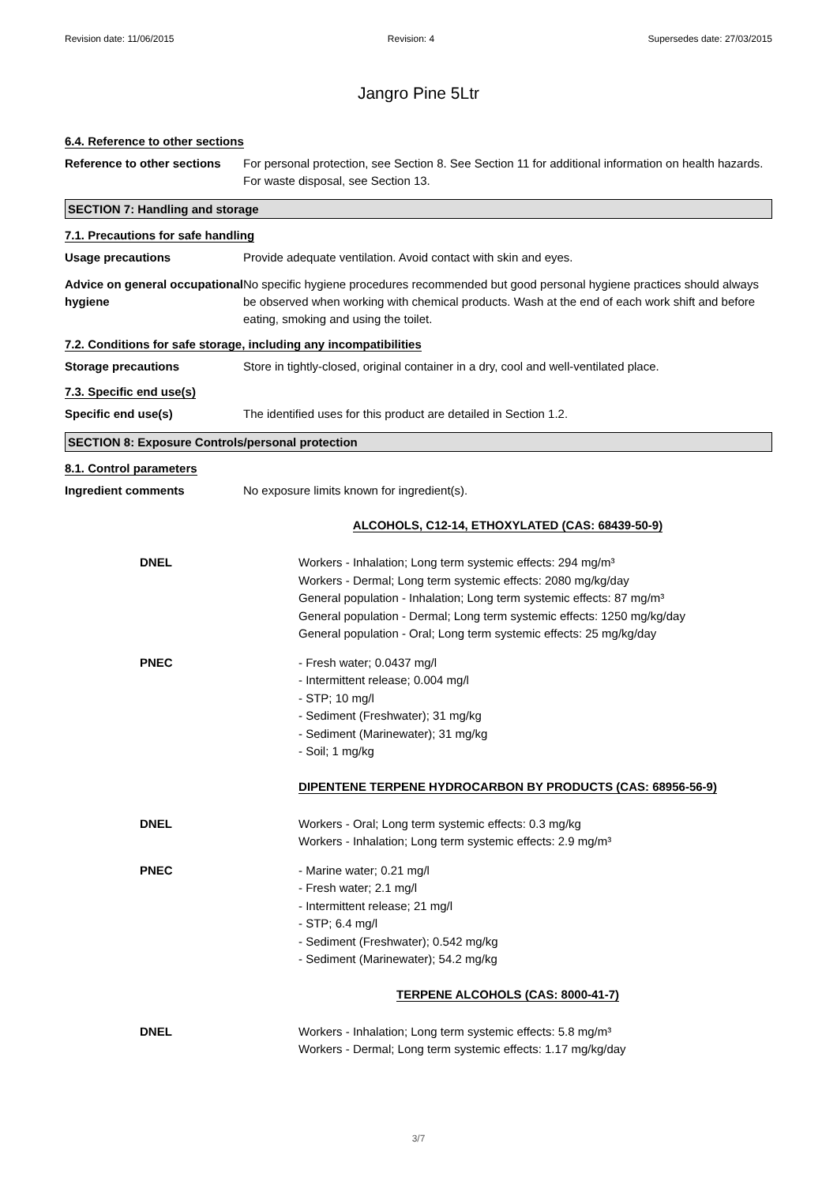Revision date: 11/06/2015 Revision: 4 Supersedes date: 27/03/2015
Jangro Pine 5Ltr
6.4. Reference to other sections
Reference to other sections
For personal protection, see Section 8. See Section 11 for additional information on health hazards. For waste disposal, see Section 13.
SECTION 7: Handling and storage
7.1. Precautions for safe handling
Usage precautions Provide adequate ventilation. Avoid contact with skin and eyes.
Advice on general occupational hygiene
No specific hygiene procedures recommended but good personal hygiene practices should always be observed when working with chemical products. Wash at the end of each work shift and before eating, smoking and using the toilet.
7.2. Conditions for safe storage, including any incompatibilities
Storage precautions Store in tightly-closed, original container in a dry, cool and well-ventilated place.
7.3. Specific end use(s)
Specific end use(s) The identified uses for this product are detailed in Section 1.2.
SECTION 8: Exposure Controls/personal protection
8.1. Control parameters
Ingredient comments No exposure limits known for ingredient(s).
ALCOHOLS, C12-14, ETHOXYLATED (CAS: 68439-50-9)
DNEL Workers - Inhalation; Long term systemic effects: 294 mg/m³
Workers - Dermal; Long term systemic effects: 2080 mg/kg/day
General population - Inhalation; Long term systemic effects: 87 mg/m³
General population - Dermal; Long term systemic effects: 1250 mg/kg/day
General population - Oral; Long term systemic effects: 25 mg/kg/day
PNEC - Fresh water; 0.0437 mg/l
- Intermittent release; 0.004 mg/l
- STP; 10 mg/l
- Sediment (Freshwater); 31 mg/kg
- Sediment (Marinewater); 31 mg/kg
- Soil; 1 mg/kg
DIPENTENE TERPENE HYDROCARBON BY PRODUCTS (CAS: 68956-56-9)
DNEL Workers - Oral; Long term systemic effects: 0.3 mg/kg
Workers - Inhalation; Long term systemic effects: 2.9 mg/m³
PNEC - Marine water; 0.21 mg/l
- Fresh water; 2.1 mg/l
- Intermittent release; 21 mg/l
- STP; 6.4 mg/l
- Sediment (Freshwater); 0.542 mg/kg
- Sediment (Marinewater); 54.2 mg/kg
TERPENE ALCOHOLS (CAS: 8000-41-7)
DNEL Workers - Inhalation; Long term systemic effects: 5.8 mg/m³
Workers - Dermal; Long term systemic effects: 1.17 mg/kg/day
3/7